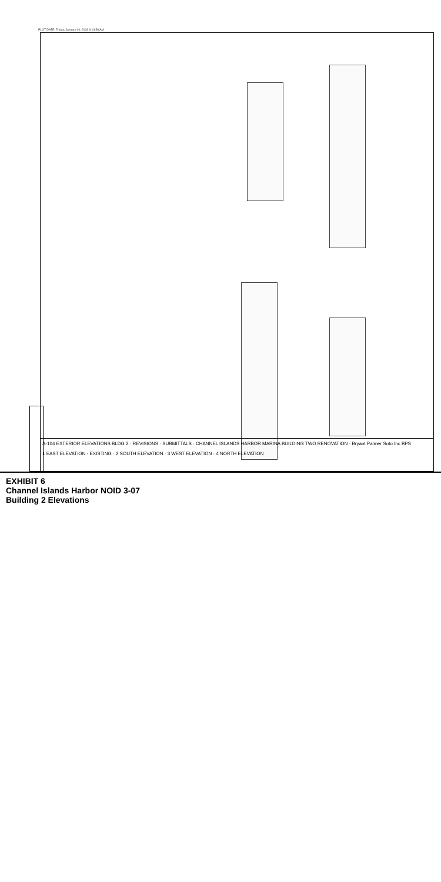PLOT DATE: Friday, January 04, 2008 9:13:58 AM
A-104 EXTERIOR ELEVATIONS BLDG 2 · REVISIONS · SUBMITTALS · CHANNEL ISLANDS HARBOR MARINA BUILDING TWO RENOVATION · Bryant Palmer Soto Inc BPS
1 EAST ELEVATION - EXISTING · 2 SOUTH ELEVATION · 3 WEST ELEVATION · 4 NORTH ELEVATION
EXHIBIT 6
Channel Islands Harbor NOID 3-07
Building 2 Elevations